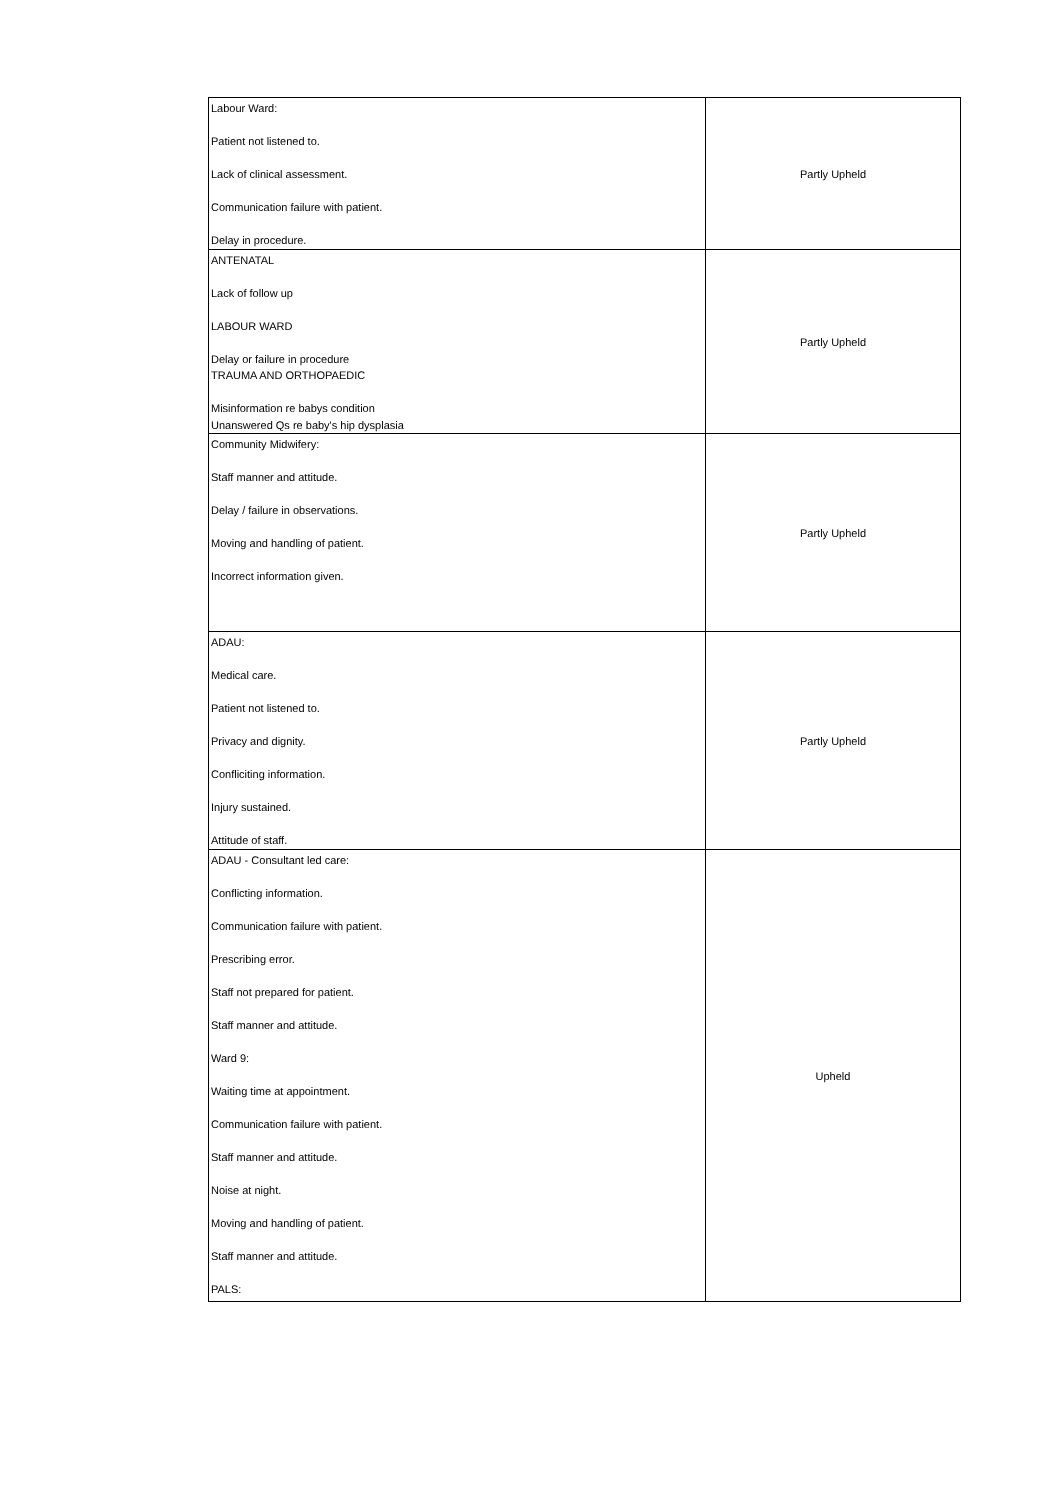| Labour Ward: Patient not listened to. Lack of clinical assessment. Communication failure with patient. Delay in procedure. | Partly Upheld |
| ANTENATAL Lack of follow up LABOUR WARD Delay or failure in procedure TRAUMA AND ORTHOPAEDIC Misinformation re babys condition Unanswered Qs re baby's hip dysplasia | Partly Upheld |
| Community Midwifery: Staff manner and attitude. Delay / failure in observations. Moving and handling of patient. Incorrect information given. | Partly Upheld |
| ADAU: Medical care. Patient not listened to. Privacy and dignity. Confliciting information. Injury sustained. Attitude of staff. | Partly Upheld |
| ADAU - Consultant led care: Conflicting information. Communication failure with patient. Prescribing error. Staff not prepared for patient. Staff manner and attitude. Ward 9: Waiting time at appointment. Communication failure with patient. Staff manner and attitude. Noise at night. Moving and handling of patient. Staff manner and attitude. PALS: | Upheld |